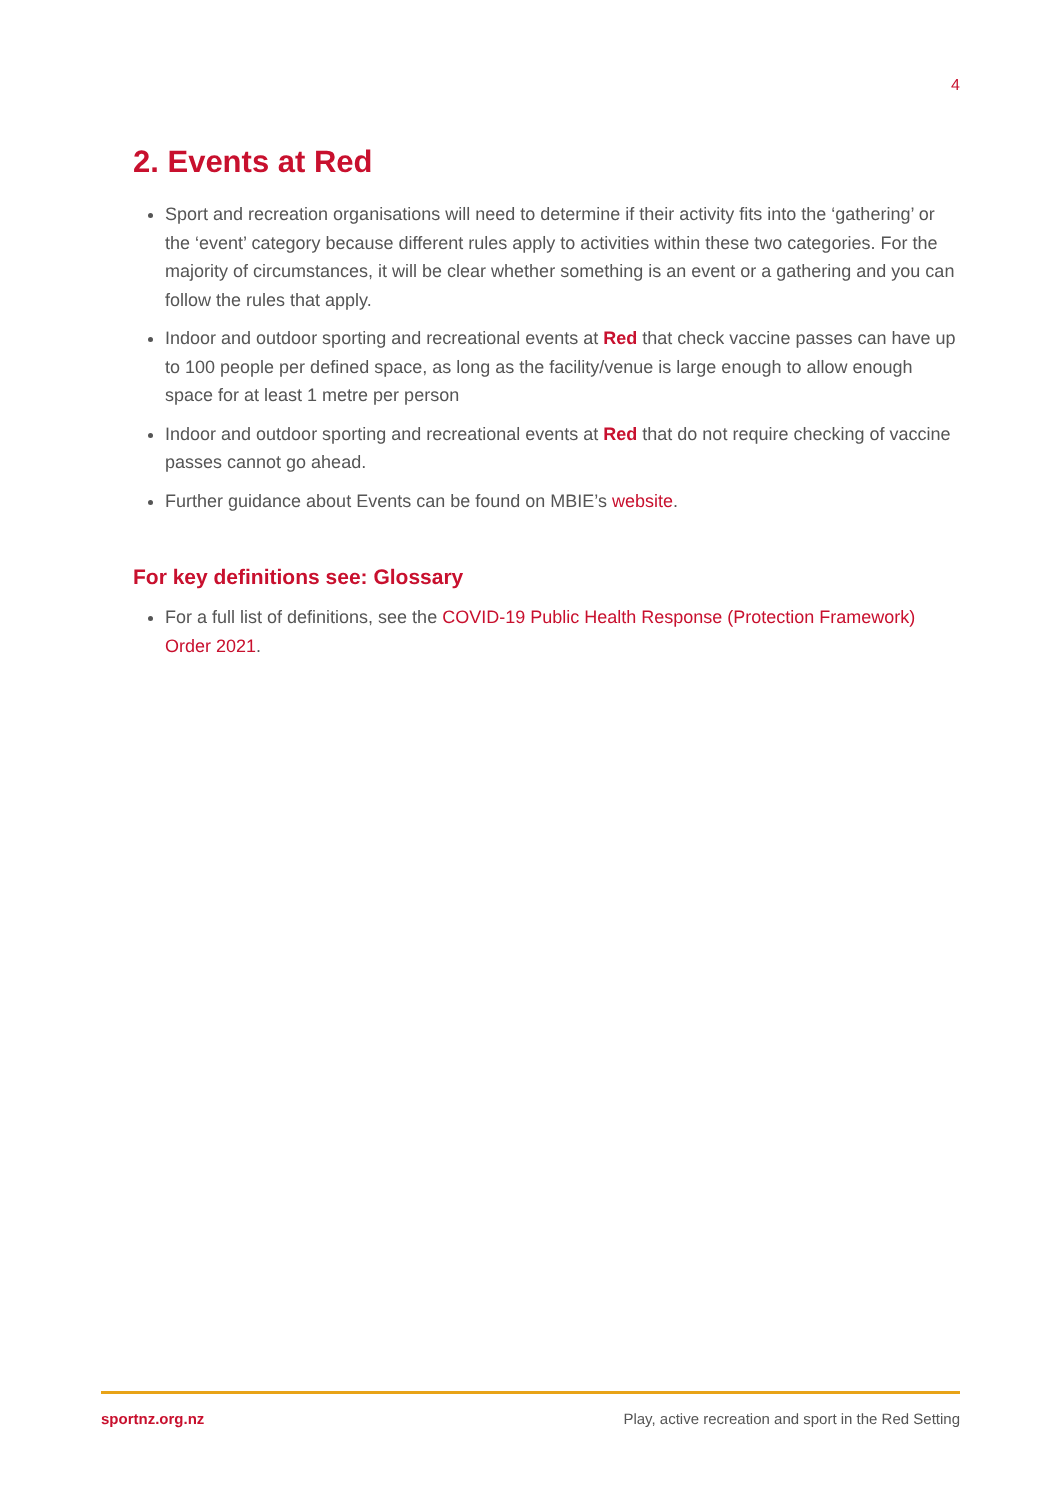4
2. Events at Red
Sport and recreation organisations will need to determine if their activity fits into the ‘gathering’ or the ‘event’ category because different rules apply to activities within these two categories. For the majority of circumstances, it will be clear whether something is an event or a gathering and you can follow the rules that apply.
Indoor and outdoor sporting and recreational events at Red that check vaccine passes can have up to 100 people per defined space, as long as the facility/venue is large enough to allow enough space for at least 1 metre per person
Indoor and outdoor sporting and recreational events at Red that do not require checking of vaccine passes cannot go ahead.
Further guidance about Events can be found on MBIE’s website.
For key definitions see: Glossary
For a full list of definitions, see the COVID-19 Public Health Response (Protection Framework) Order 2021.
sportnz.org.nz Play, active recreation and sport in the Red Setting